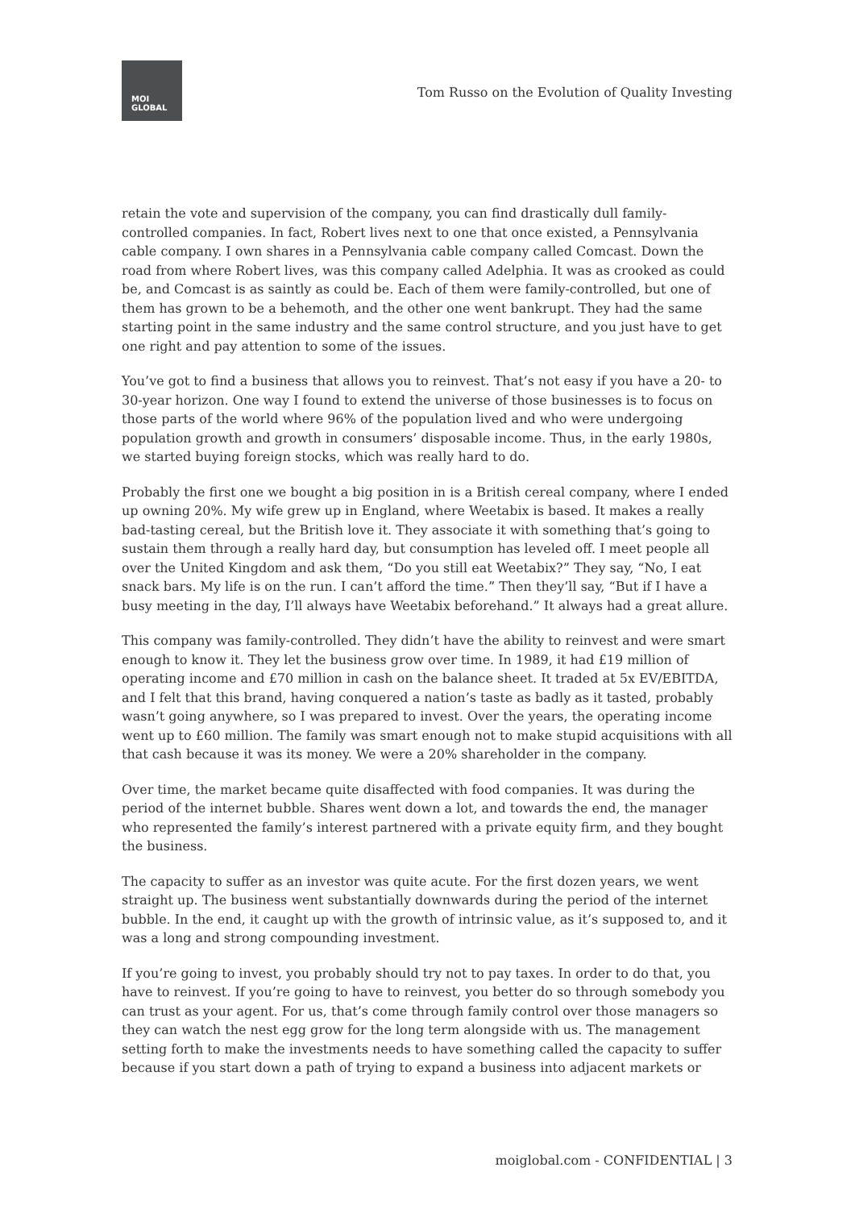MOI
GLOBAL
Tom Russo on the Evolution of Quality Investing
retain the vote and supervision of the company, you can find drastically dull family-controlled companies. In fact, Robert lives next to one that once existed, a Pennsylvania cable company. I own shares in a Pennsylvania cable company called Comcast. Down the road from where Robert lives, was this company called Adelphia. It was as crooked as could be, and Comcast is as saintly as could be. Each of them were family-controlled, but one of them has grown to be a behemoth, and the other one went bankrupt. They had the same starting point in the same industry and the same control structure, and you just have to get one right and pay attention to some of the issues.
You’ve got to find a business that allows you to reinvest. That’s not easy if you have a 20- to 30-year horizon. One way I found to extend the universe of those businesses is to focus on those parts of the world where 96% of the population lived and who were undergoing population growth and growth in consumers’ disposable income. Thus, in the early 1980s, we started buying foreign stocks, which was really hard to do.
Probably the first one we bought a big position in is a British cereal company, where I ended up owning 20%. My wife grew up in England, where Weetabix is based. It makes a really bad-tasting cereal, but the British love it. They associate it with something that’s going to sustain them through a really hard day, but consumption has leveled off. I meet people all over the United Kingdom and ask them, “Do you still eat Weetabix?” They say, “No, I eat snack bars. My life is on the run. I can’t afford the time.” Then they’ll say, “But if I have a busy meeting in the day, I’ll always have Weetabix beforehand.” It always had a great allure.
This company was family-controlled. They didn’t have the ability to reinvest and were smart enough to know it. They let the business grow over time. In 1989, it had £19 million of operating income and £70 million in cash on the balance sheet. It traded at 5x EV/EBITDA, and I felt that this brand, having conquered a nation’s taste as badly as it tasted, probably wasn’t going anywhere, so I was prepared to invest. Over the years, the operating income went up to £60 million. The family was smart enough not to make stupid acquisitions with all that cash because it was its money. We were a 20% shareholder in the company.
Over time, the market became quite disaffected with food companies. It was during the period of the internet bubble. Shares went down a lot, and towards the end, the manager who represented the family’s interest partnered with a private equity firm, and they bought the business.
The capacity to suffer as an investor was quite acute. For the first dozen years, we went straight up. The business went substantially downwards during the period of the internet bubble. In the end, it caught up with the growth of intrinsic value, as it’s supposed to, and it was a long and strong compounding investment.
If you’re going to invest, you probably should try not to pay taxes. In order to do that, you have to reinvest. If you’re going to have to reinvest, you better do so through somebody you can trust as your agent. For us, that’s come through family control over those managers so they can watch the nest egg grow for the long term alongside with us. The management setting forth to make the investments needs to have something called the capacity to suffer because if you start down a path of trying to expand a business into adjacent markets or
moiglobal.com - CONFIDENTIAL | 3